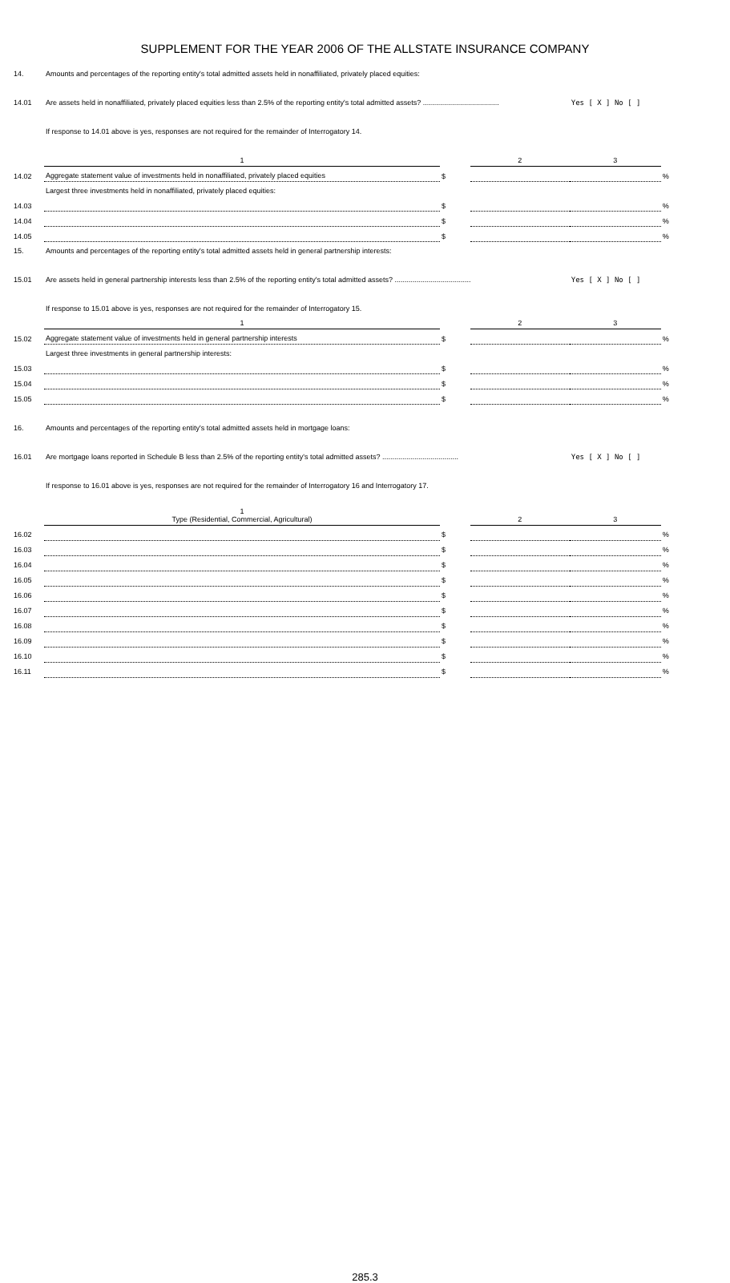SUPPLEMENT FOR THE YEAR 2006 OF THE ALLSTATE INSURANCE COMPANY
| 14. | Amounts and percentages of the reporting entity's total admitted assets held in nonaffiliated, privately placed equities: | | | | |
| 14.01 | Are assets held in nonaffiliated, privately placed equities less than 2.5% of the reporting entity's total admitted assets? ...................................... | | | Yes [ X ] No [ ] | |
| | If response to 14.01 above is yes, responses are not required for the remainder of Interrogatory 14. | | | | |
| | 1 | | 2 | 3 | |
| 14.02 | Aggregate statement value of investments held in nonaffiliated, privately placed equities | $ | | | % |
| | Largest three investments held in nonaffiliated, privately placed equities: | | | | |
| 14.03 | | $ | | | % |
| 14.04 | | $ | | | % |
| 14.05 | | $ | | | % |
| 15. | Amounts and percentages of the reporting entity's total admitted assets held in general partnership interests: | | | | |
| 15.01 | Are assets held in general partnership interests less than 2.5% of the reporting entity's total admitted assets? ...................................... | | | Yes [ X ] No [ ] | |
| | If response to 15.01 above is yes, responses are not required for the remainder of Interrogatory 15. | | | | |
| | 1 | | 2 | 3 | |
| 15.02 | Aggregate statement value of investments held in general partnership interests | $ | | | % |
| | Largest three investments in general partnership interests: | | | | |
| 15.03 | | $ | | | % |
| 15.04 | | $ | | | % |
| 15.05 | | $ | | | % |
| 16. | Amounts and percentages of the reporting entity's total admitted assets held in mortgage loans: | | | | |
| 16.01 | Are mortgage loans reported in Schedule B less than 2.5% of the reporting entity's total admitted assets? ...................................... | | | Yes [ X ] No [ ] | |
| | If response to 16.01 above is yes, responses are not required for the remainder of Interrogatory 16 and Interrogatory 17. | | | | |
| | 1 Type (Residential, Commercial, Agricultural) | | 2 | 3 | |
| 16.02 | | $ | | | % |
| 16.03 | | $ | | | % |
| 16.04 | | $ | | | % |
| 16.05 | | $ | | | % |
| 16.06 | | $ | | | % |
| 16.07 | | $ | | | % |
| 16.08 | | $ | | | % |
| 16.09 | | $ | | | % |
| 16.10 | | $ | | | % |
| 16.11 | | $ | | | % |
285.3